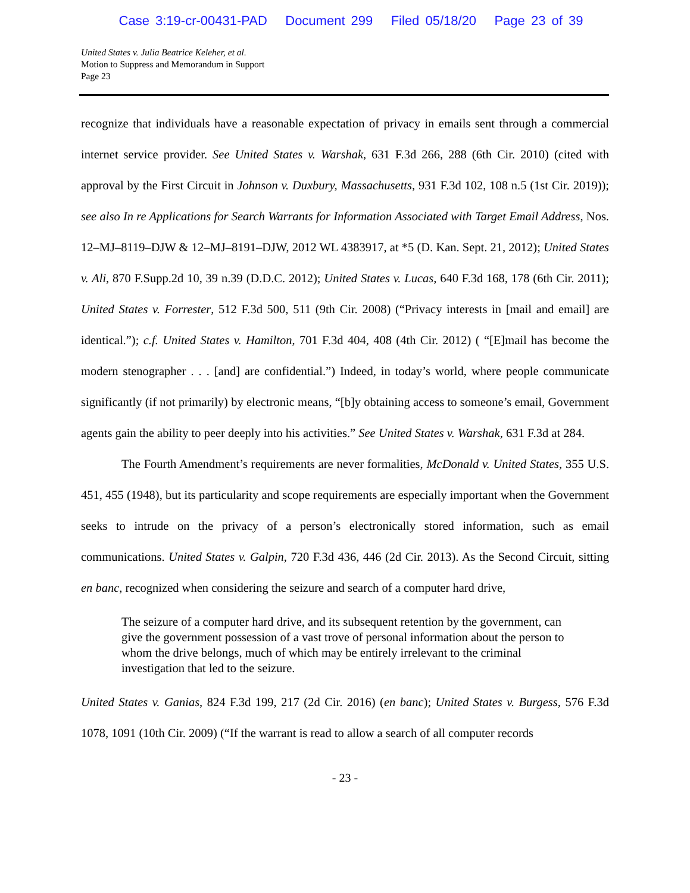Case 3:19-cr-00431-PAD Document 299 Filed 05/18/20 Page 23 of 39
United States v. Julia Beatrice Keleher, et al.
Motion to Suppress and Memorandum in Support
Page 23
recognize that individuals have a reasonable expectation of privacy in emails sent through a commercial internet service provider. See United States v. Warshak, 631 F.3d 266, 288 (6th Cir. 2010) (cited with approval by the First Circuit in Johnson v. Duxbury, Massachusetts, 931 F.3d 102, 108 n.5 (1st Cir. 2019)); see also In re Applications for Search Warrants for Information Associated with Target Email Address, Nos. 12–MJ–8119–DJW & 12–MJ–8191–DJW, 2012 WL 4383917, at *5 (D. Kan. Sept. 21, 2012); United States v. Ali, 870 F.Supp.2d 10, 39 n.39 (D.D.C. 2012); United States v. Lucas, 640 F.3d 168, 178 (6th Cir. 2011); United States v. Forrester, 512 F.3d 500, 511 (9th Cir. 2008) (“Privacy interests in [mail and email] are identical.”); c.f. United States v. Hamilton, 701 F.3d 404, 408 (4th Cir. 2012) ( “[E]mail has become the modern stenographer . . . [and] are confidential.”) Indeed, in today’s world, where people communicate significantly (if not primarily) by electronic means, “[b]y obtaining access to someone’s email, Government agents gain the ability to peer deeply into his activities.” See United States v. Warshak, 631 F.3d at 284.
The Fourth Amendment’s requirements are never formalities, McDonald v. United States, 355 U.S. 451, 455 (1948), but its particularity and scope requirements are especially important when the Government seeks to intrude on the privacy of a person’s electronically stored information, such as email communications. United States v. Galpin, 720 F.3d 436, 446 (2d Cir. 2013). As the Second Circuit, sitting en banc, recognized when considering the seizure and search of a computer hard drive,
The seizure of a computer hard drive, and its subsequent retention by the government, can give the government possession of a vast trove of personal information about the person to whom the drive belongs, much of which may be entirely irrelevant to the criminal investigation that led to the seizure.
United States v. Ganias, 824 F.3d 199, 217 (2d Cir. 2016) (en banc); United States v. Burgess, 576 F.3d 1078, 1091 (10th Cir. 2009) (“If the warrant is read to allow a search of all computer records
- 23 -